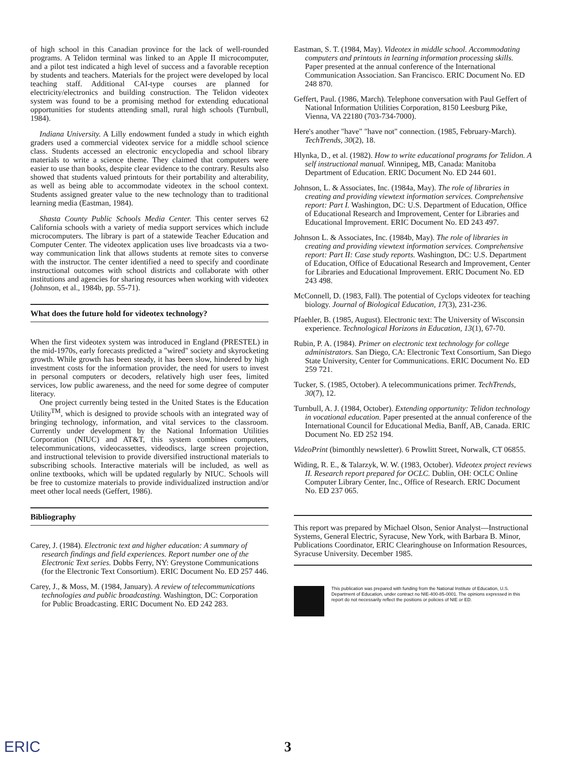of high school in this Canadian province for the lack of well-rounded programs. A Telidon terminal was linked to an Apple II microcomputer, and a pilot test indicated a high level of success and a favorable reception by students and teachers. Materials for the project were developed by local teaching staff. Additional CAI-type courses are planned for electricity/electronics and building construction. The Telidon videotex system was found to be a promising method for extending educational opportunities for students attending small, rural high schools (Turnbull, 1984).
Indiana University. A Lilly endowment funded a study in which eighth graders used a commercial videotex service for a middle school science class. Students accessed an electronic encyclopedia and school library materials to write a science theme. They claimed that computers were easier to use than books, despite clear evidence to the contrary. Results also showed that students valued printouts for their portability and alterability, as well as being able to accommodate videotex in the school context. Students assigned greater value to the new technology than to traditional learning media (Eastman, 1984).
Shasta County Public Schools Media Center. This center serves 62 California schools with a variety of media support services which include microcomputers. The library is part of a statewide Teacher Education and Computer Center. The videotex application uses live broadcasts via a two-way communication link that allows students at remote sites to converse with the instructor. The center identified a need to specify and coordinate instructional outcomes with school districts and collaborate with other institutions and agencies for sharing resources when working with videotex (Johnson, et al., 1984b, pp. 55-71).
What does the future hold for videotex technology?
When the first videotex system was introduced in England (PRESTEL) in the mid-1970s, early forecasts predicted a "wired" society and skyrocketing growth. While growth has been steady, it has been slow, hindered by high investment costs for the information provider, the need for users to invest in personal computers or decoders, relatively high user fees, limited services, low public awareness, and the need for some degree of computer literacy.
One project currently being tested in the United States is the Education Utility<sup>TM</sup>, which is designed to provide schools with an integrated way of bringing technology, information, and vital services to the classroom. Currently under development by the National Information Utilities Corporation (NIUC) and AT&T, this system combines computers, telecommunications, videocassettes, videodiscs, large screen projection, and instructional television to provide diversified instructional materials to subscribing schools. Interactive materials will be included, as well as online textbooks, which will be updated regularly by NIUC. Schools will be free to customize materials to provide individualized instruction and/or meet other local needs (Geffert, 1986).
Bibliography
Carey, J. (1984). Electronic text and higher education: A summary of research findings and field experiences. Report number one of the Electronic Text series. Dobbs Ferry, NY: Greystone Communications (for the Electronic Text Consortium). ERIC Document No. ED 257 446.
Carey, J., & Moss, M. (1984, January). A review of telecommunications technologies and public broadcasting. Washington, DC: Corporation for Public Broadcasting. ERIC Document No. ED 242 283.
Eastman, S. T. (1984, May). Videotex in middle school. Accommodating computers and printouts in learning information processing skills. Paper presented at the annual conference of the International Communication Association. San Francisco. ERIC Document No. ED 248 870.
Geffert, Paul. (1986, March). Telephone conversation with Paul Geffert of National Information Utilities Corporation, 8150 Leesburg Pike, Vienna, VA 22180 (703-734-7000).
Here's another "have" "have not" connection. (1985, February-March). TechTrends, 30(2), 18.
Hlynka, D., et al. (1982). How to write educational programs for Telidon. A self instructional manual. Winnipeg, MB, Canada: Manitoba Department of Education. ERIC Document No. ED 244 601.
Johnson, L. & Associates, Inc. (1984a, May). The role of libraries in creating and providing viewtext information services. Comprehensive report: Part I. Washington, DC: U.S. Department of Education, Office of Educational Research and Improvement, Center for Libraries and Educational Improvement. ERIC Document No. ED 243 497.
Johnson L. & Associates, Inc. (1984b, May). The role of libraries in creating and providing viewtext information services. Comprehensive report: Part II: Case study reports. Washington, DC: U.S. Department of Education, Office of Educational Research and Improvement, Center for Libraries and Educational Improvement. ERIC Document No. ED 243 498.
McConnell, D. (1983, Fall). The potential of Cyclops videotex for teaching biology. Journal of Biological Education, 17(3), 231-236.
Pfaehler, B. (1985, August). Electronic text: The University of Wisconsin experience. Technological Horizons in Education, 13(1), 67-70.
Rubin, P. A. (1984). Primer on electronic text technology for college administrators. San Diego, CA: Electronic Text Consortium, San Diego State University, Center for Communications. ERIC Document No. ED 259 721.
Tucker, S. (1985, October). A telecommunications primer. TechTrends, 30(7), 12.
Turnbull, A. J. (1984, October). Extending opportunity: Telidon technology in vocational education. Paper presented at the annual conference of the International Council for Educational Media, Banff, AB, Canada. ERIC Document No. ED 252 194.
VideoPrint (bimonthly newsletter). 6 Prowlitt Street, Norwalk, CT 06855.
Widing, R. E., & Talarzyk, W. W. (1983, October). Videotex project reviews II. Research report prepared for OCLC. Dublin, OH: OCLC Online Computer Library Center, Inc., Office of Research. ERIC Document No. ED 237 065.
This report was prepared by Michael Olson, Senior Analyst—Instructional Systems, General Electric, Syracuse, New York, with Barbara B. Minor, Publications Coordinator, ERIC Clearinghouse on Information Resources, Syracuse University. December 1985.
This publication was prepared with funding from the National Institute of Education, U.S. Department of Education, under contract no NIE-400-85-0001. The opinions expressed in this report do not necessarily reflect the positions or policies of NIE or ED.
ERIC 3